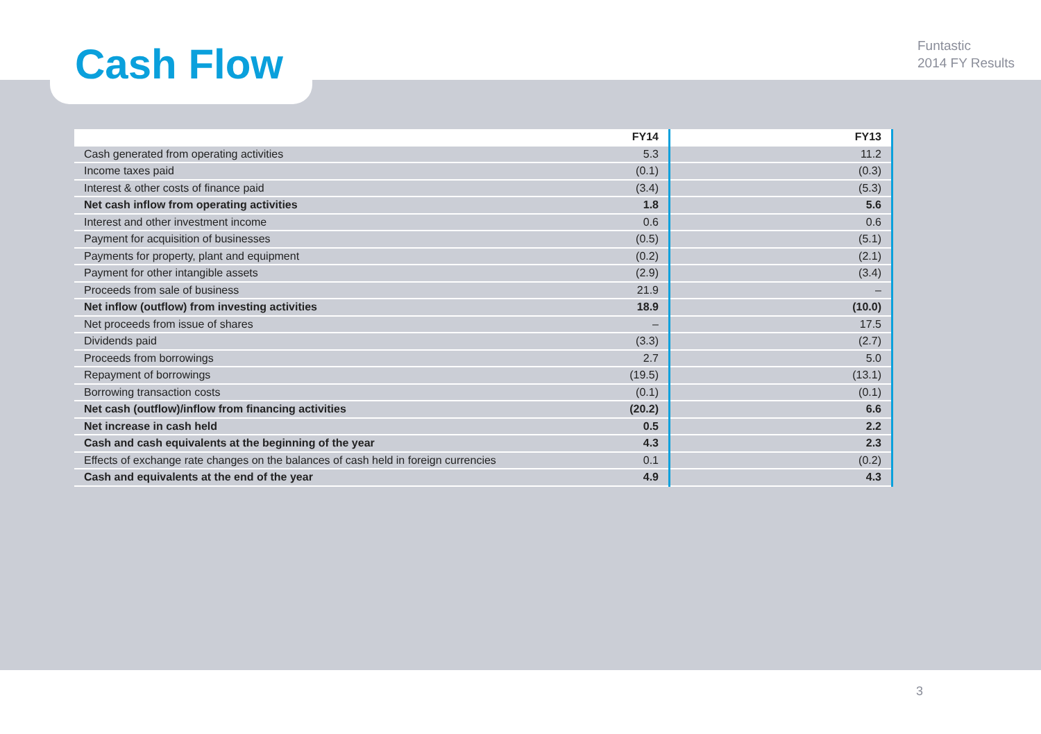Cash Flow
Funtastic
2014 FY Results
| | FY14 | FY13 |
| --- | --- | --- |
| Cash generated from operating activities | 5.3 | 11.2 |
| Income taxes paid | (0.1) | (0.3) |
| Interest & other costs of finance paid | (3.4) | (5.3) |
| Net cash inflow from operating activities | 1.8 | 5.6 |
| Interest and other investment income | 0.6 | 0.6 |
| Payment for acquisition of businesses | (0.5) | (5.1) |
| Payments for property, plant and equipment | (0.2) | (2.1) |
| Payment for other intangible assets | (2.9) | (3.4) |
| Proceeds from sale of business | 21.9 | – |
| Net inflow (outflow) from investing activities | 18.9 | (10.0) |
| Net proceeds from issue of shares | – | 17.5 |
| Dividends paid | (3.3) | (2.7) |
| Proceeds from borrowings | 2.7 | 5.0 |
| Repayment of borrowings | (19.5) | (13.1) |
| Borrowing transaction costs | (0.1) | (0.1) |
| Net cash (outflow)/inflow from financing activities | (20.2) | 6.6 |
| Net increase in cash held | 0.5 | 2.2 |
| Cash and cash equivalents at the beginning of the year | 4.3 | 2.3 |
| Effects of exchange rate changes on the balances of cash held in foreign currencies | 0.1 | (0.2) |
| Cash and equivalents at the end of the year | 4.9 | 4.3 |
3